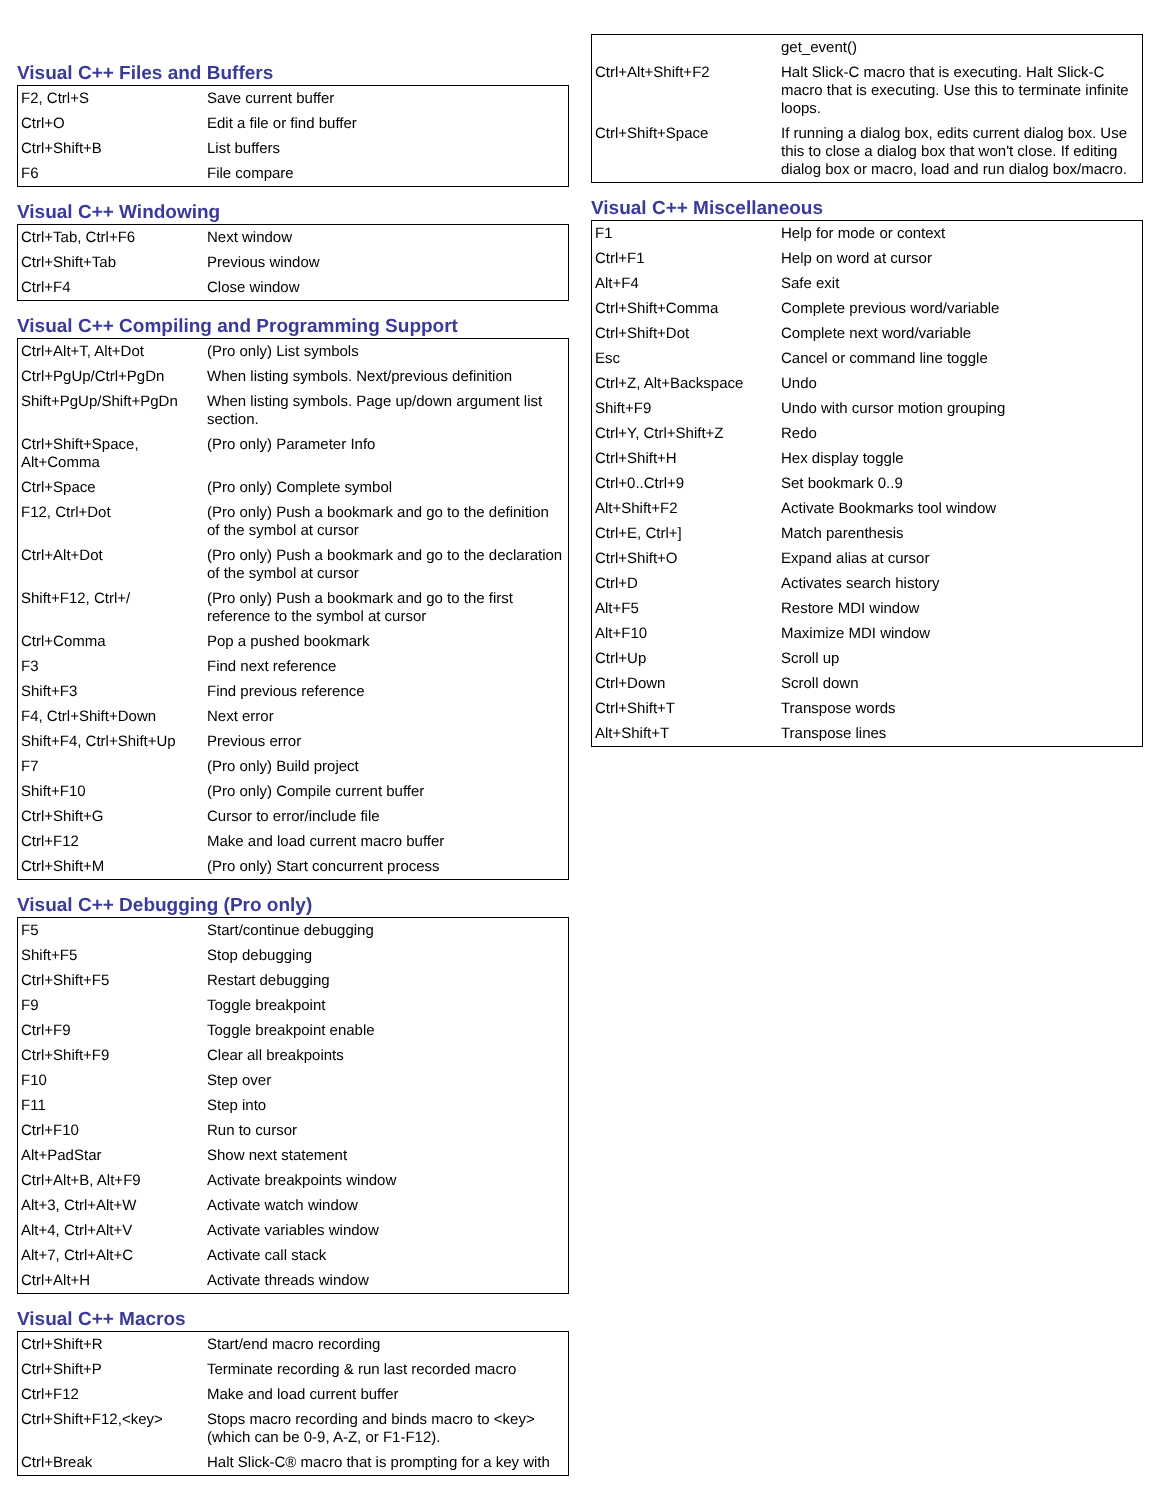Visual C++ Files and Buffers
| F2, Ctrl+S | Save current buffer |
| Ctrl+O | Edit a file or find buffer |
| Ctrl+Shift+B | List buffers |
| F6 | File compare |
Visual C++ Windowing
| Ctrl+Tab, Ctrl+F6 | Next window |
| Ctrl+Shift+Tab | Previous window |
| Ctrl+F4 | Close window |
Visual C++ Compiling and Programming Support
| Ctrl+Alt+T, Alt+Dot | (Pro only) List symbols |
| Ctrl+PgUp/Ctrl+PgDn | When listing symbols. Next/previous definition |
| Shift+PgUp/Shift+PgDn | When listing symbols. Page up/down argument list section. |
| Ctrl+Shift+Space, Alt+Comma | (Pro only) Parameter Info |
| Ctrl+Space | (Pro only) Complete symbol |
| F12, Ctrl+Dot | (Pro only) Push a bookmark and go to the definition of the symbol at cursor |
| Ctrl+Alt+Dot | (Pro only) Push a bookmark and go to the declaration of the symbol at cursor |
| Shift+F12, Ctrl+/ | (Pro only) Push a bookmark and go to the first reference to the symbol at cursor |
| Ctrl+Comma | Pop a pushed bookmark |
| F3 | Find next reference |
| Shift+F3 | Find previous reference |
| F4, Ctrl+Shift+Down | Next error |
| Shift+F4, Ctrl+Shift+Up | Previous error |
| F7 | (Pro only) Build project |
| Shift+F10 | (Pro only) Compile current buffer |
| Ctrl+Shift+G | Cursor to error/include file |
| Ctrl+F12 | Make and load current macro buffer |
| Ctrl+Shift+M | (Pro only) Start concurrent process |
Visual C++ Debugging (Pro only)
| F5 | Start/continue debugging |
| Shift+F5 | Stop debugging |
| Ctrl+Shift+F5 | Restart debugging |
| F9 | Toggle breakpoint |
| Ctrl+F9 | Toggle breakpoint enable |
| Ctrl+Shift+F9 | Clear all breakpoints |
| F10 | Step over |
| F11 | Step into |
| Ctrl+F10 | Run to cursor |
| Alt+PadStar | Show next statement |
| Ctrl+Alt+B, Alt+F9 | Activate breakpoints window |
| Alt+3, Ctrl+Alt+W | Activate watch window |
| Alt+4, Ctrl+Alt+V | Activate variables window |
| Alt+7, Ctrl+Alt+C | Activate call stack |
| Ctrl+Alt+H | Activate threads window |
Visual C++ Macros
| Ctrl+Shift+R | Start/end macro recording |
| Ctrl+Shift+P | Terminate recording & run last recorded macro |
| Ctrl+F12 | Make and load current buffer |
| Ctrl+Shift+F12,<key> | Stops macro recording and binds macro to <key> (which can be 0-9, A-Z, or F1-F12). |
| Ctrl+Break | Halt Slick-C® macro that is prompting for a key with |
| | get_event() |
| Ctrl+Alt+Shift+F2 | Halt Slick-C macro that is executing. Halt Slick-C macro that is executing. Use this to terminate infinite loops. |
| Ctrl+Shift+Space | If running a dialog box, edits current dialog box. Use this to close a dialog box that won't close. If editing dialog box or macro, load and run dialog box/macro. |
Visual C++ Miscellaneous
| F1 | Help for mode or context |
| Ctrl+F1 | Help on word at cursor |
| Alt+F4 | Safe exit |
| Ctrl+Shift+Comma | Complete previous word/variable |
| Ctrl+Shift+Dot | Complete next word/variable |
| Esc | Cancel or command line toggle |
| Ctrl+Z, Alt+Backspace | Undo |
| Shift+F9 | Undo with cursor motion grouping |
| Ctrl+Y, Ctrl+Shift+Z | Redo |
| Ctrl+Shift+H | Hex display toggle |
| Ctrl+0..Ctrl+9 | Set bookmark 0..9 |
| Alt+Shift+F2 | Activate Bookmarks tool window |
| Ctrl+E, Ctrl+] | Match parenthesis |
| Ctrl+Shift+O | Expand alias at cursor |
| Ctrl+D | Activates search history |
| Alt+F5 | Restore MDI window |
| Alt+F10 | Maximize MDI window |
| Ctrl+Up | Scroll up |
| Ctrl+Down | Scroll down |
| Ctrl+Shift+T | Transpose words |
| Alt+Shift+T | Transpose lines |